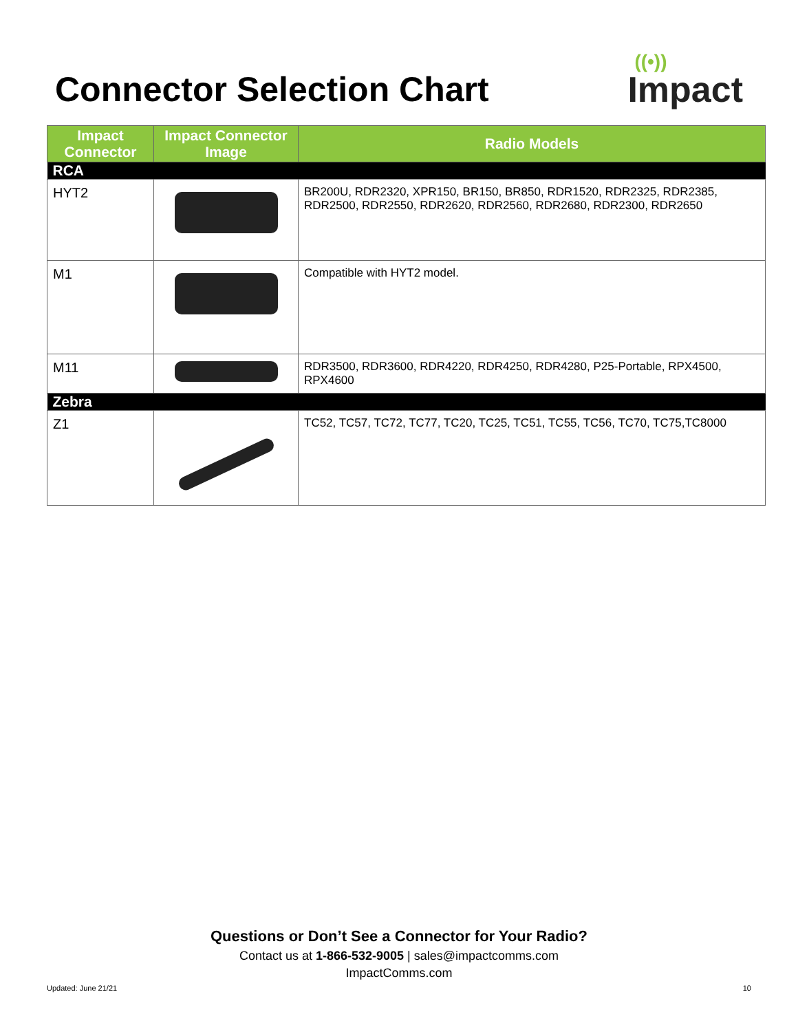Connector Selection Chart
((•))
Impact
| Impact Connector | Impact Connector Image | Radio Models |
| --- | --- | --- |
| RCA | | |
| HYT2 | | BR200U, RDR2320, XPR150, BR150, BR850, RDR1520, RDR2325, RDR2385, RDR2500, RDR2550, RDR2620, RDR2560, RDR2680, RDR2300, RDR2650 |
| M1 | | Compatible with HYT2 model. |
| M11 | | RDR3500, RDR3600, RDR4220, RDR4250, RDR4280, P25-Portable, RPX4500, RPX4600 |
| Zebra | | |
| Z1 | | TC52, TC57, TC72, TC77, TC20, TC25, TC51, TC55, TC56, TC70, TC75,TC8000 |
Questions or Don’t See a Connector for Your Radio?
Contact us at 1-866-532-9005 | sales@impactcomms.com
ImpactComms.com
Updated: June 21/21 10